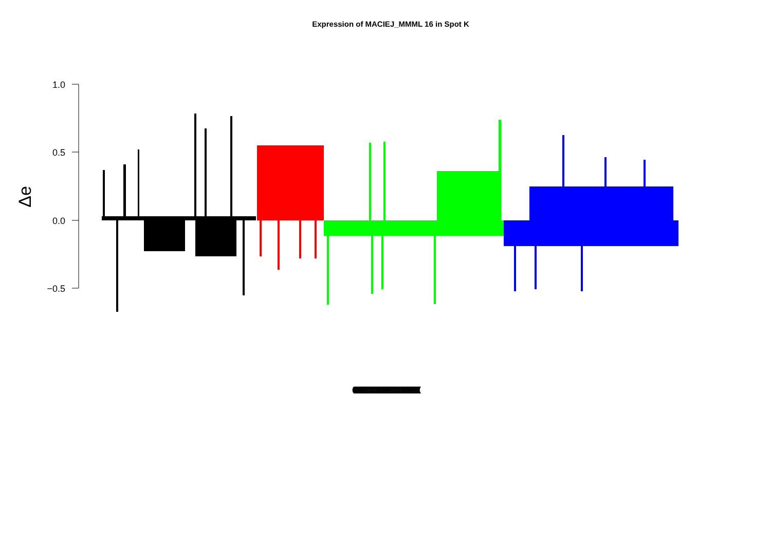Expression of MACIEJ_MMML 16 in Spot K
1.0
0.5
0.0
−0.5
Δe
(((((((((((((((((((((((((((((((((((((((((((((((((((((((((((((((((((((((((((((((((((((((((((((((((((((((((((((((((((((((((((((((((((((((((((((((((((((((((((((((((((((((((((((((((((((((((((((((((((((